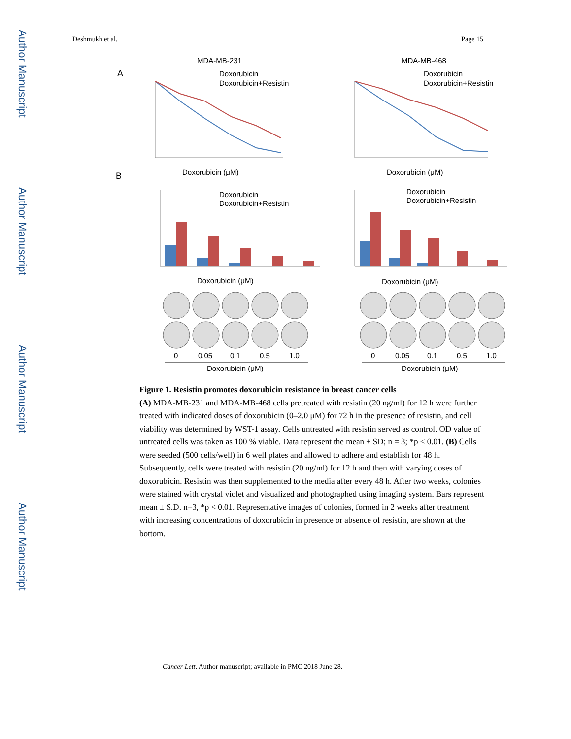Author Manuscript
Author Manuscript
Author Manuscript
Author Manuscript
Deshmukh et al. Page 15
MDA-MB-231
MDA-MB-468
A
B
Doxorubicin
Doxorubicin+Resistin
Doxorubicin
Doxorubicin+Resistin
Doxorubicin (μM)
Doxorubicin (μM)
Doxorubicin
Doxorubicin+Resistin
Doxorubicin
Doxorubicin+Resistin
Doxorubicin (μM)
Doxorubicin (μM)
0
0.05
0.1
0.5
1.0
0
0.05
0.1
0.5
1.0
Doxorubicin (μM)
Doxorubicin (μM)
Figure 1. Resistin promotes doxorubicin resistance in breast cancer cells
(A) MDA-MB-231 and MDA-MB-468 cells pretreated with resistin (20 ng/ml) for 12 h were further treated with indicated doses of doxorubicin (0–2.0 μM) for 72 h in the presence of resistin, and cell viability was determined by WST-1 assay. Cells untreated with resistin served as control. OD value of untreated cells was taken as 100 % viable. Data represent the mean ± SD; n = 3; *p < 0.01. (B) Cells were seeded (500 cells/well) in 6 well plates and allowed to adhere and establish for 48 h. Subsequently, cells were treated with resistin (20 ng/ml) for 12 h and then with varying doses of doxorubicin. Resistin was then supplemented to the media after every 48 h. After two weeks, colonies were stained with crystal violet and visualized and photographed using imaging system. Bars represent mean ± S.D. n=3, *p < 0.01. Representative images of colonies, formed in 2 weeks after treatment with increasing concentrations of doxorubicin in presence or absence of resistin, are shown at the bottom.
Cancer Lett. Author manuscript; available in PMC 2018 June 28.